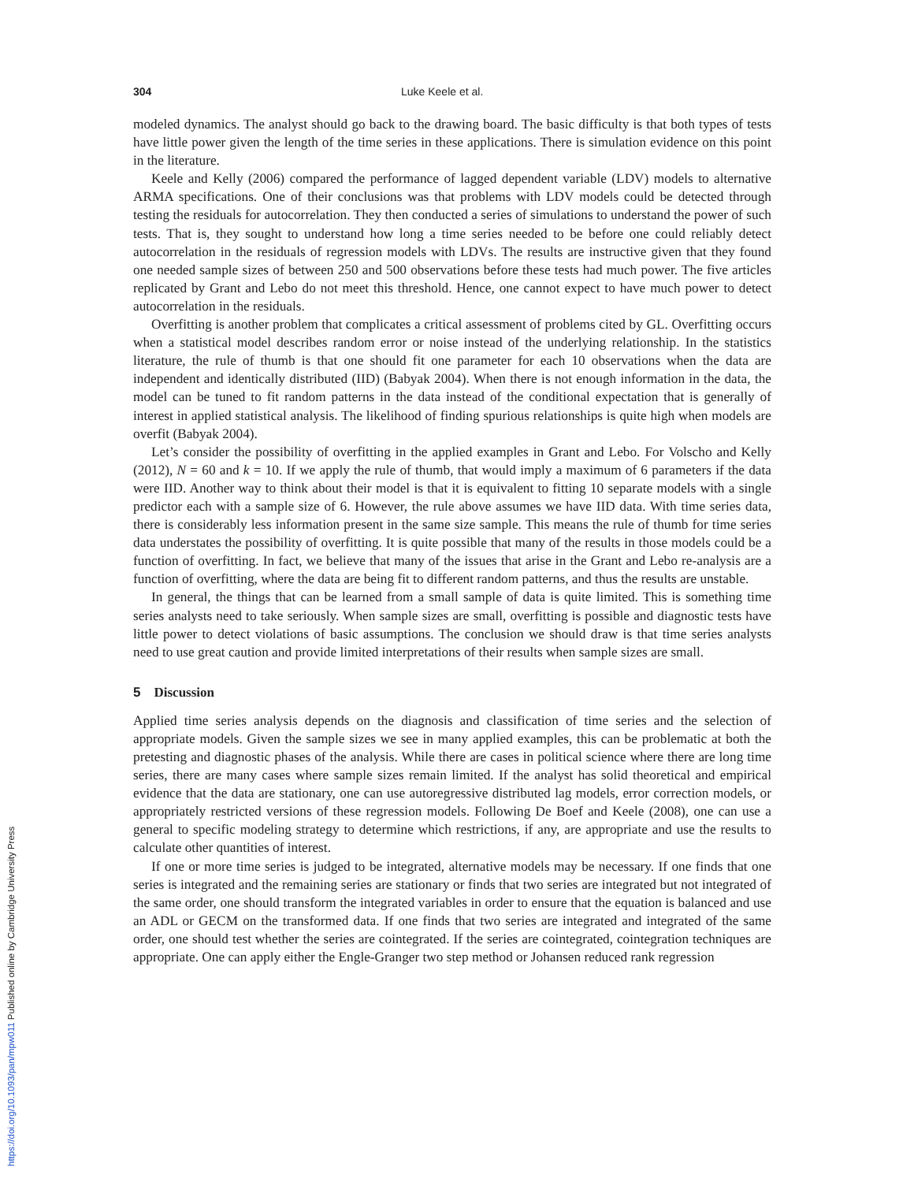304 Luke Keele et al.
modeled dynamics. The analyst should go back to the drawing board. The basic difficulty is that both types of tests have little power given the length of the time series in these applications. There is simulation evidence on this point in the literature.
Keele and Kelly (2006) compared the performance of lagged dependent variable (LDV) models to alternative ARMA specifications. One of their conclusions was that problems with LDV models could be detected through testing the residuals for autocorrelation. They then conducted a series of simulations to understand the power of such tests. That is, they sought to understand how long a time series needed to be before one could reliably detect autocorrelation in the residuals of regression models with LDVs. The results are instructive given that they found one needed sample sizes of between 250 and 500 observations before these tests had much power. The five articles replicated by Grant and Lebo do not meet this threshold. Hence, one cannot expect to have much power to detect autocorrelation in the residuals.
Overfitting is another problem that complicates a critical assessment of problems cited by GL. Overfitting occurs when a statistical model describes random error or noise instead of the underlying relationship. In the statistics literature, the rule of thumb is that one should fit one parameter for each 10 observations when the data are independent and identically distributed (IID) (Babyak 2004). When there is not enough information in the data, the model can be tuned to fit random patterns in the data instead of the conditional expectation that is generally of interest in applied statistical analysis. The likelihood of finding spurious relationships is quite high when models are overfit (Babyak 2004).
Let’s consider the possibility of overfitting in the applied examples in Grant and Lebo. For Volscho and Kelly (2012), N = 60 and k = 10. If we apply the rule of thumb, that would imply a maximum of 6 parameters if the data were IID. Another way to think about their model is that it is equivalent to fitting 10 separate models with a single predictor each with a sample size of 6. However, the rule above assumes we have IID data. With time series data, there is considerably less information present in the same size sample. This means the rule of thumb for time series data understates the possibility of overfitting. It is quite possible that many of the results in those models could be a function of overfitting. In fact, we believe that many of the issues that arise in the Grant and Lebo re-analysis are a function of overfitting, where the data are being fit to different random patterns, and thus the results are unstable.
In general, the things that can be learned from a small sample of data is quite limited. This is something time series analysts need to take seriously. When sample sizes are small, overfitting is possible and diagnostic tests have little power to detect violations of basic assumptions. The conclusion we should draw is that time series analysts need to use great caution and provide limited interpretations of their results when sample sizes are small.
5 Discussion
Applied time series analysis depends on the diagnosis and classification of time series and the selection of appropriate models. Given the sample sizes we see in many applied examples, this can be problematic at both the pretesting and diagnostic phases of the analysis. While there are cases in political science where there are long time series, there are many cases where sample sizes remain limited. If the analyst has solid theoretical and empirical evidence that the data are stationary, one can use autoregressive distributed lag models, error correction models, or appropriately restricted versions of these regression models. Following De Boef and Keele (2008), one can use a general to specific modeling strategy to determine which restrictions, if any, are appropriate and use the results to calculate other quantities of interest.
If one or more time series is judged to be integrated, alternative models may be necessary. If one finds that one series is integrated and the remaining series are stationary or finds that two series are integrated but not integrated of the same order, one should transform the integrated variables in order to ensure that the equation is balanced and use an ADL or GECM on the transformed data. If one finds that two series are integrated and integrated of the same order, one should test whether the series are cointegrated. If the series are cointegrated, cointegration techniques are appropriate. One can apply either the Engle-Granger two step method or Johansen reduced rank regression
https://doi.org/10.1093/pan/mpw011 Published online by Cambridge University Press